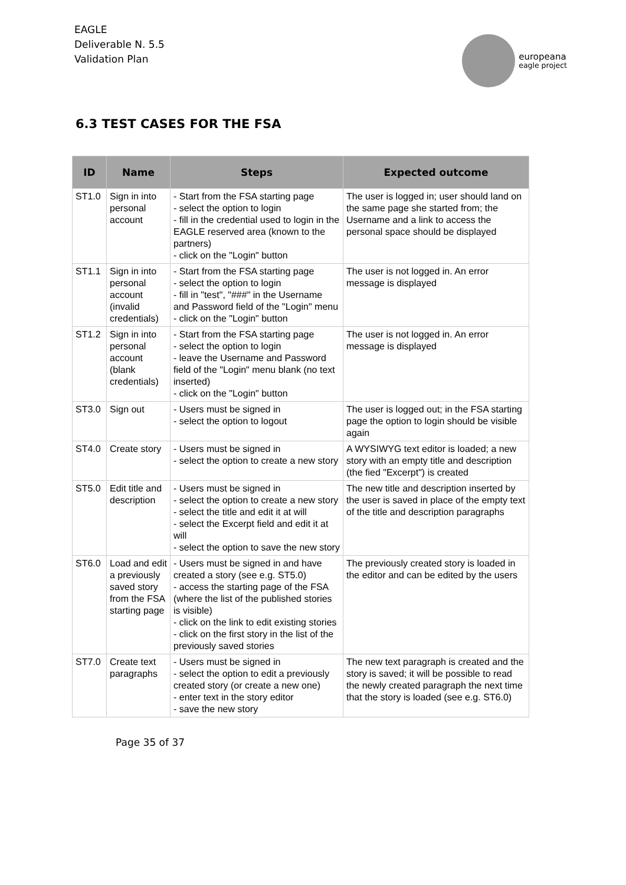EAGLE
Deliverable N. 5.5
Validation Plan
europeana
eagle project
6.3 TEST CASES FOR THE FSA
| ID | Name | Steps | Expected outcome |
| --- | --- | --- | --- |
| ST1.0 | Sign in into personal account | - Start from the FSA starting page - select the option to login - fill in the credential used to login in the EAGLE reserved area (known to the partners) - click on the "Login" button | The user is logged in; user should land on the same page she started from; the Username and a link to access the personal space should be displayed |
| ST1.1 | Sign in into personal account (invalid credentials) | - Start from the FSA starting page - select the option to login - fill in "test", "###" in the Username and Password field of the "Login" menu - click on the "Login" button | The user is not logged in. An error message is displayed |
| ST1.2 | Sign in into personal account (blank credentials) | - Start from the FSA starting page - select the option to login - leave the Username and Password field of the "Login" menu blank (no text inserted) - click on the "Login" button | The user is not logged in. An error message is displayed |
| ST3.0 | Sign out | - Users must be signed in - select the option to logout | The user is logged out; in the FSA starting page the option to login should be visible again |
| ST4.0 | Create story | - Users must be signed in - select the option to create a new story | A WYSIWYG text editor is loaded; a new story with an empty title and description (the fied "Excerpt") is created |
| ST5.0 | Edit title and description | - Users must be signed in - select the option to create a new story - select the title and edit it at will - select the Excerpt field and edit it at will - select the option to save the new story | The new title and description inserted by the user is saved in place of the empty text of the title and description paragraphs |
| ST6.0 | Load and edit a previously saved story from the FSA starting page | - Users must be signed in and have created a story (see e.g. ST5.0) - access the starting page of the FSA (where the list of the published stories is visible) - click on the link to edit existing stories - click on the first story in the list of the previously saved stories | The previously created story is loaded in the editor and can be edited by the users |
| ST7.0 | Create text paragraphs | - Users must be signed in - select the option to edit a previously created story (or create a new one) - enter text in the story editor - save the new story | The new text paragraph is created and the story is saved; it will be possible to read the newly created paragraph the next time that the story is loaded (see e.g. ST6.0) |
Page 35 of 37